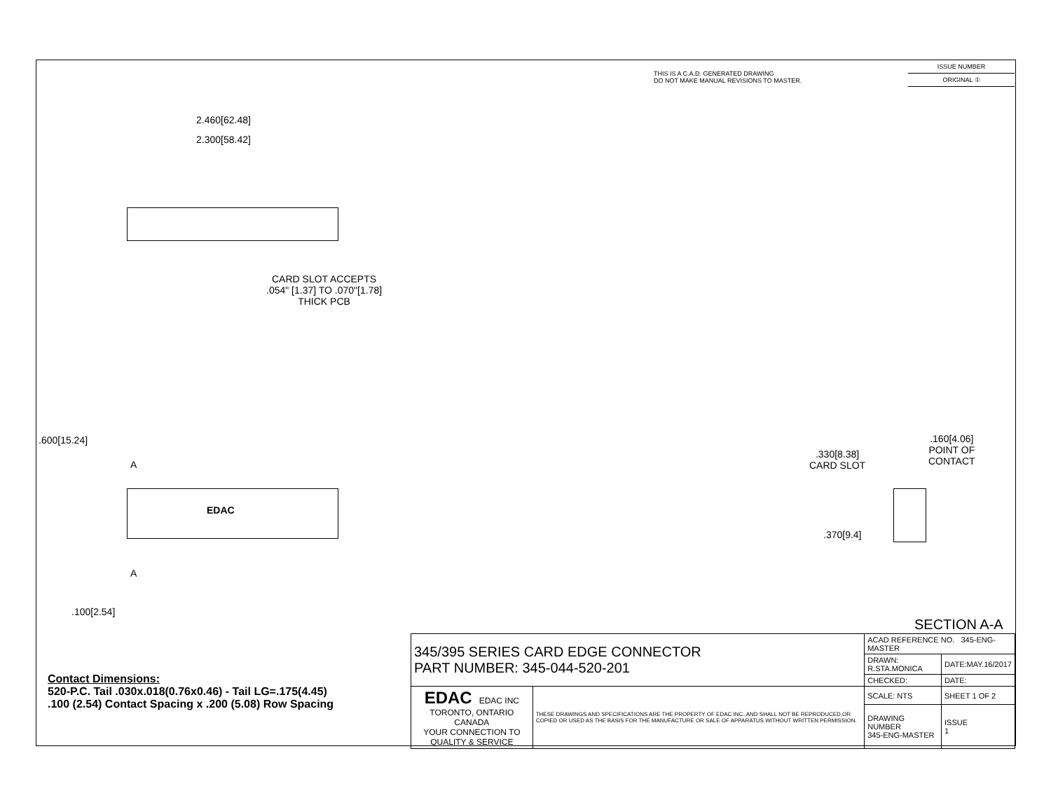THIS IS A C.A.D. GENERATED DRAWING
DO NOT MAKE MANUAL REVISIONS TO MASTER.
ISSUE NUMBER
ORIGINAL ①
2.460[62.48]
2.300[58.42]
CARD SLOT ACCEPTS
.054" [1.37] TO .070"[1.78]
THICK PCB
.600[15.24]
A
EDAC
A
.100[2.54]
.330[8.38]
CARD SLOT
.160[4.06]
POINT OF
CONTACT
.370[9.4]
SECTION A-A
Contact Dimensions:
520-P.C. Tail .030x.018(0.76x0.46) - Tail LG=.175(4.45)
.100 (2.54) Contact Spacing x .200 (5.08) Row Spacing
| 345/395 SERIES CARD EDGE CONNECTOR PART NUMBER: 345-044-520-201 | | ACAD REFERENCE NO. 345-ENG-MASTER | |
| | | DRAWN: R.STA.MONICA | DATE:MAY.16/2017 |
| | | CHECKED: | DATE: |
| EDAC EDAC INC TORONTO, ONTARIO CANADA YOUR CONNECTION TO QUALITY & SERVICE | THESE DRAWINGS AND SPECIFICATIONS ARE THE PROPERTY OF EDAC INC.,AND SHALL NOT BE REPRODUCED,OR COPIED OR USED AS THE BASIS FOR THE MANUFACTURE OR SALE OF APPARATUS WITHOUT WRITTEN PERMISSION. | SCALE: NTS | SHEET 1 OF 2 |
| | | DRAWING NUMBER 345-ENG-MASTER | ISSUE 1 |